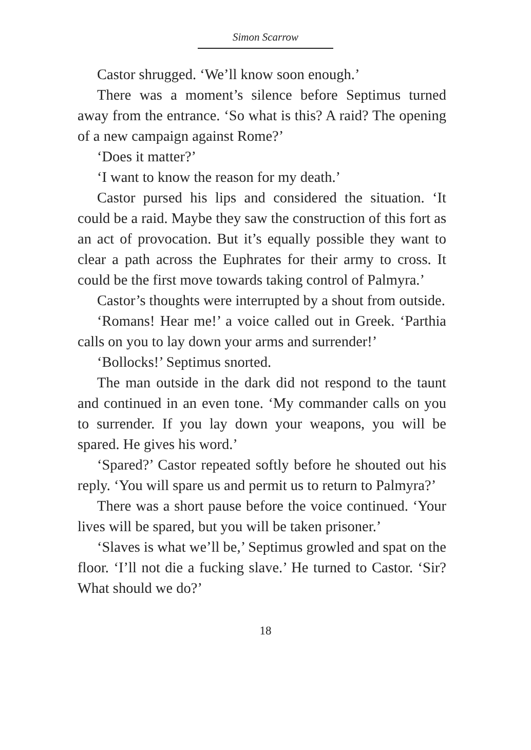Simon Scarrow
Castor shrugged. ‘We’ll know soon enough.’
There was a moment’s silence before Septimus turned away from the entrance. ‘So what is this? A raid? The opening of a new campaign against Rome?’
‘Does it matter?’
‘I want to know the reason for my death.’
Castor pursed his lips and considered the situation. ‘It could be a raid. Maybe they saw the construction of this fort as an act of provocation. But it’s equally possible they want to clear a path across the Euphrates for their army to cross. It could be the first move towards taking control of Palmyra.’
Castor’s thoughts were interrupted by a shout from outside.
‘Romans! Hear me!’ a voice called out in Greek. ‘Parthia calls on you to lay down your arms and surrender!’
‘Bollocks!’ Septimus snorted.
The man outside in the dark did not respond to the taunt and continued in an even tone. ‘My commander calls on you to surrender. If you lay down your weapons, you will be spared. He gives his word.’
‘Spared?’ Castor repeated softly before he shouted out his reply. ‘You will spare us and permit us to return to Palmyra?’
There was a short pause before the voice continued. ‘Your lives will be spared, but you will be taken prisoner.’
‘Slaves is what we’ll be,’ Septimus growled and spat on the floor. ‘I’ll not die a fucking slave.’ He turned to Castor. ‘Sir? What should we do?’
18